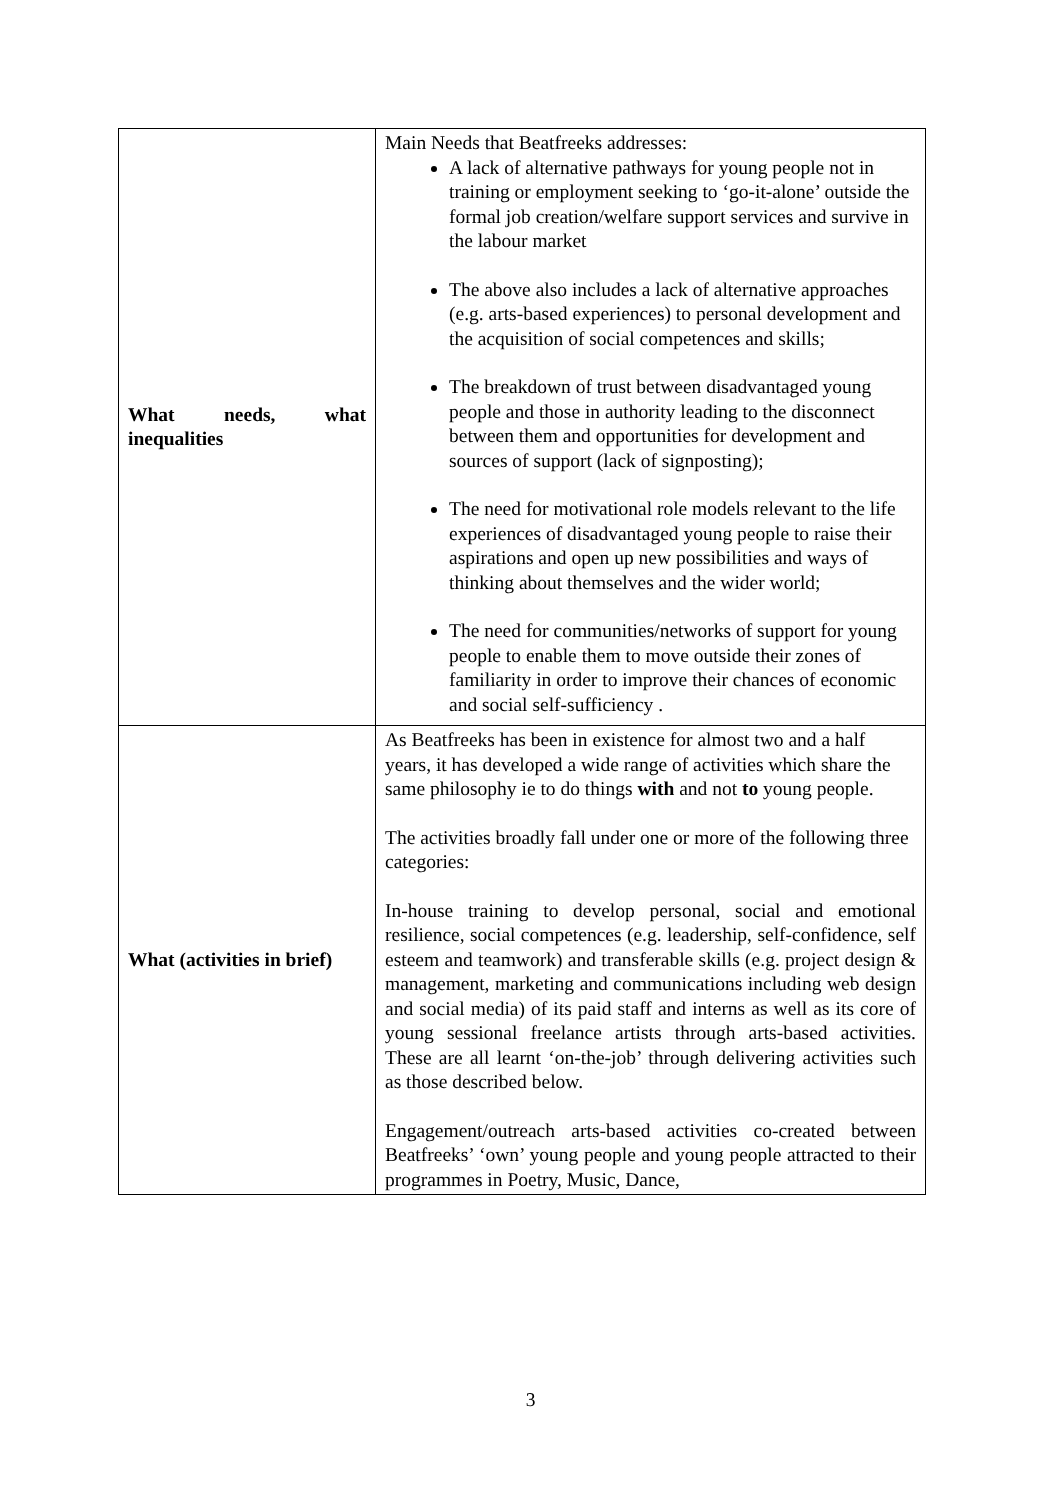| What needs, what inequalities | Main Needs that Beatfreeks addresses: A lack of alternative pathways for young people not in training or employment seeking to ‘go-it-alone’ outside the formal job creation/welfare support services and survive in the labour market The above also includes a lack of alternative approaches (e.g. arts-based experiences) to personal development and the acquisition of social competences and skills; The breakdown of trust between disadvantaged young people and those in authority leading to the disconnect between them and opportunities for development and sources of support (lack of signposting); The need for motivational role models relevant to the life experiences of disadvantaged young people to raise their aspirations and open up new possibilities and ways of thinking about themselves and the wider world; The need for communities/networks of support for young people to enable them to move outside their zones of familiarity in order to improve their chances of economic and social self-sufficiency . |
| What (activities in brief) | As Beatfreeks has been in existence for almost two and a half years, it has developed a wide range of activities which share the same philosophy ie to do things with and not to young people. The activities broadly fall under one or more of the following three categories: In-house training to develop personal, social and emotional resilience, social competences (e.g. leadership, self-confidence, self esteem and teamwork) and transferable skills (e.g. project design & management, marketing and communications including web design and social media) of its paid staff and interns as well as its core of young sessional freelance artists through arts-based activities. These are all learnt ‘on-the-job’ through delivering activities such as those described below. Engagement/outreach arts-based activities co-created between Beatfreeks’ ‘own’ young people and young people attracted to their programmes in Poetry, Music, Dance, |
3